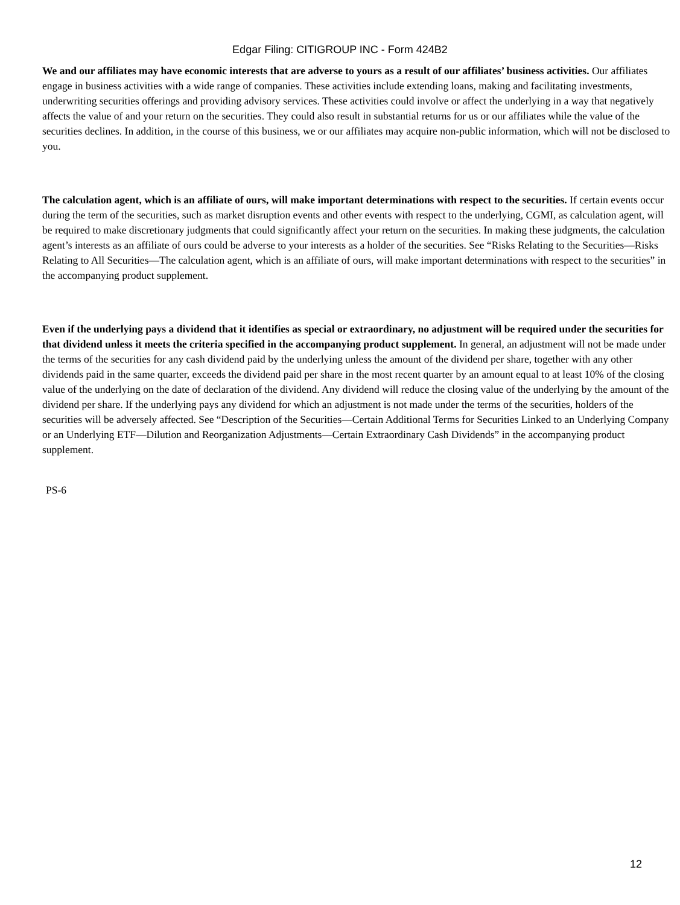Edgar Filing: CITIGROUP INC - Form 424B2
We and our affiliates may have economic interests that are adverse to yours as a result of our affiliates’ business activities. Our affiliates engage in business activities with a wide range of companies. These activities include extending loans, making and facilitating investments, underwriting securities offerings and providing advisory services. These activities could involve or affect the underlying in a way that negatively affects the value of and your return on the securities. They could also result in substantial returns for us or our affiliates while the value of the securities declines. In addition, in the course of this business, we or our affiliates may acquire non-public information, which will not be disclosed to you.
The calculation agent, which is an affiliate of ours, will make important determinations with respect to the securities. If certain events occur during the term of the securities, such as market disruption events and other events with respect to the underlying, CGMI, as calculation agent, will be required to make discretionary judgments that could significantly affect your return on the securities. In making these judgments, the calculation agent’s interests as an affiliate of ours could be adverse to your interests as a holder of the securities. See “Risks Relating to the Securities—Risks Relating to All Securities—The calculation agent, which is an affiliate of ours, will make important determinations with respect to the securities” in the accompanying product supplement.
Even if the underlying pays a dividend that it identifies as special or extraordinary, no adjustment will be required under the securities for that dividend unless it meets the criteria specified in the accompanying product supplement. In general, an adjustment will not be made under the terms of the securities for any cash dividend paid by the underlying unless the amount of the dividend per share, together with any other dividends paid in the same quarter, exceeds the dividend paid per share in the most recent quarter by an amount equal to at least 10% of the closing value of the underlying on the date of declaration of the dividend. Any dividend will reduce the closing value of the underlying by the amount of the dividend per share. If the underlying pays any dividend for which an adjustment is not made under the terms of the securities, holders of the securities will be adversely affected. See “Description of the Securities—Certain Additional Terms for Securities Linked to an Underlying Company or an Underlying ETF—Dilution and Reorganization Adjustments—Certain Extraordinary Cash Dividends” in the accompanying product supplement.
PS-6
12